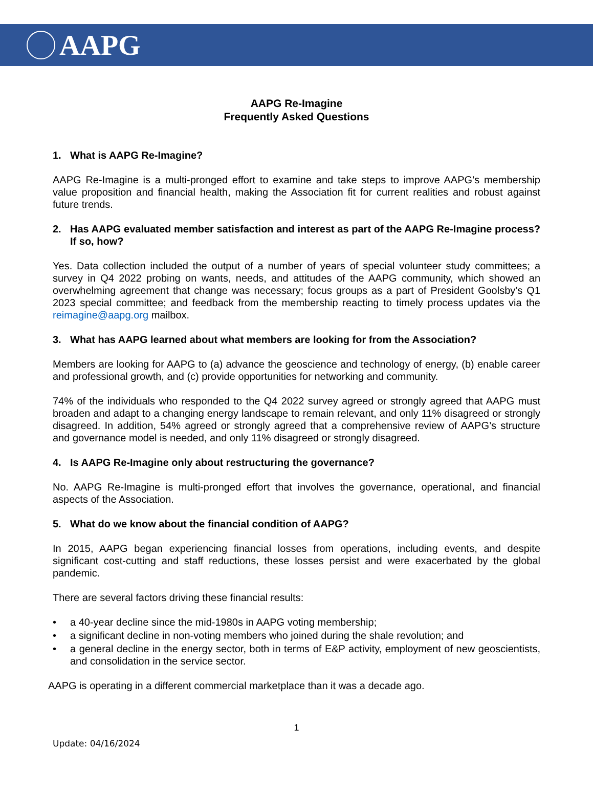AAPG
AAPG Re-Imagine
Frequently Asked Questions
1. What is AAPG Re-Imagine?
AAPG Re-Imagine is a multi-pronged effort to examine and take steps to improve AAPG’s membership value proposition and financial health, making the Association fit for current realities and robust against future trends.
2. Has AAPG evaluated member satisfaction and interest as part of the AAPG Re-Imagine process? If so, how?
Yes. Data collection included the output of a number of years of special volunteer study committees; a survey in Q4 2022 probing on wants, needs, and attitudes of the AAPG community, which showed an overwhelming agreement that change was necessary; focus groups as a part of President Goolsby’s Q1 2023 special committee; and feedback from the membership reacting to timely process updates via the reimagine@aapg.org mailbox.
3. What has AAPG learned about what members are looking for from the Association?
Members are looking for AAPG to (a) advance the geoscience and technology of energy, (b) enable career and professional growth, and (c) provide opportunities for networking and community.
74% of the individuals who responded to the Q4 2022 survey agreed or strongly agreed that AAPG must broaden and adapt to a changing energy landscape to remain relevant, and only 11% disagreed or strongly disagreed. In addition, 54% agreed or strongly agreed that a comprehensive review of AAPG’s structure and governance model is needed, and only 11% disagreed or strongly disagreed.
4. Is AAPG Re-Imagine only about restructuring the governance?
No. AAPG Re-Imagine is multi-pronged effort that involves the governance, operational, and financial aspects of the Association.
5. What do we know about the financial condition of AAPG?
In 2015, AAPG began experiencing financial losses from operations, including events, and despite significant cost-cutting and staff reductions, these losses persist and were exacerbated by the global pandemic.
There are several factors driving these financial results:
• a 40-year decline since the mid-1980s in AAPG voting membership;
• a significant decline in non-voting members who joined during the shale revolution; and
• a general decline in the energy sector, both in terms of E&P activity, employment of new geoscientists, and consolidation in the service sector.
AAPG is operating in a different commercial marketplace than it was a decade ago.
1
Update: 04/16/2024